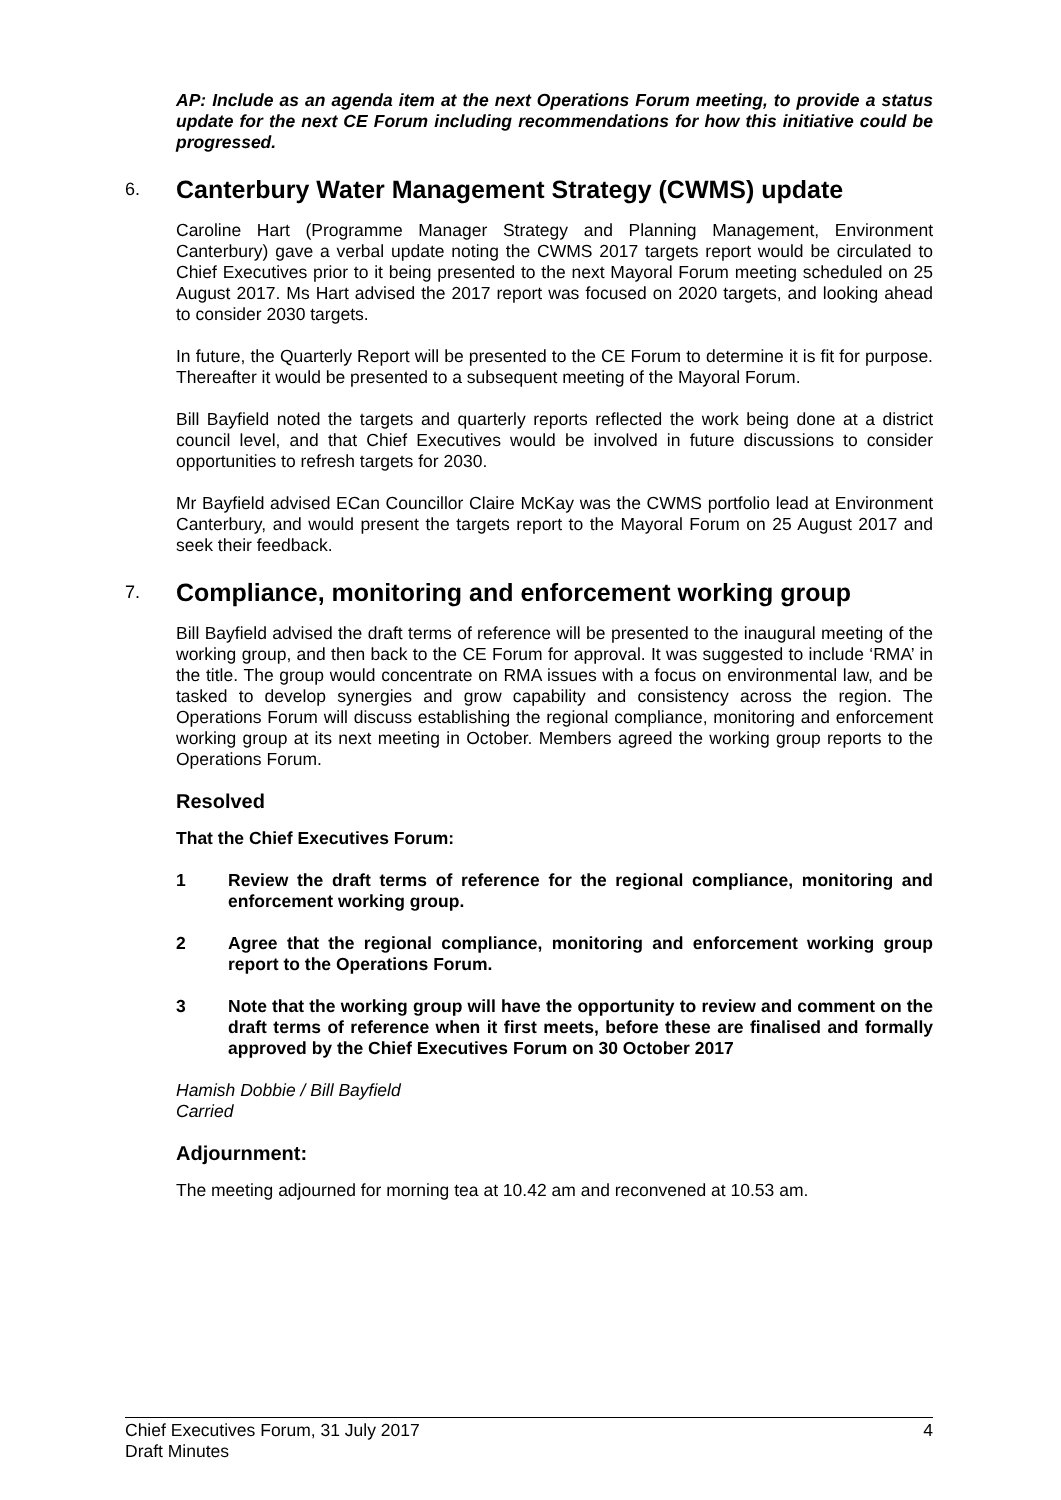AP: Include as an agenda item at the next Operations Forum meeting, to provide a status update for the next CE Forum including recommendations for how this initiative could be progressed.
6. Canterbury Water Management Strategy (CWMS) update
Caroline Hart (Programme Manager Strategy and Planning Management, Environment Canterbury) gave a verbal update noting the CWMS 2017 targets report would be circulated to Chief Executives prior to it being presented to the next Mayoral Forum meeting scheduled on 25 August 2017. Ms Hart advised the 2017 report was focused on 2020 targets, and looking ahead to consider 2030 targets.
In future, the Quarterly Report will be presented to the CE Forum to determine it is fit for purpose. Thereafter it would be presented to a subsequent meeting of the Mayoral Forum.
Bill Bayfield noted the targets and quarterly reports reflected the work being done at a district council level, and that Chief Executives would be involved in future discussions to consider opportunities to refresh targets for 2030.
Mr Bayfield advised ECan Councillor Claire McKay was the CWMS portfolio lead at Environment Canterbury, and would present the targets report to the Mayoral Forum on 25 August 2017 and seek their feedback.
7. Compliance, monitoring and enforcement working group
Bill Bayfield advised the draft terms of reference will be presented to the inaugural meeting of the working group, and then back to the CE Forum for approval. It was suggested to include ‘RMA’ in the title. The group would concentrate on RMA issues with a focus on environmental law, and be tasked to develop synergies and grow capability and consistency across the region. The Operations Forum will discuss establishing the regional compliance, monitoring and enforcement working group at its next meeting in October. Members agreed the working group reports to the Operations Forum.
Resolved
That the Chief Executives Forum:
1 Review the draft terms of reference for the regional compliance, monitoring and enforcement working group.
2 Agree that the regional compliance, monitoring and enforcement working group report to the Operations Forum.
3 Note that the working group will have the opportunity to review and comment on the draft terms of reference when it first meets, before these are finalised and formally approved by the Chief Executives Forum on 30 October 2017
Hamish Dobbie / Bill Bayfield
Carried
Adjournment:
The meeting adjourned for morning tea at 10.42 am and reconvened at 10.53 am.
Chief Executives Forum, 31 July 2017
Draft Minutes 4